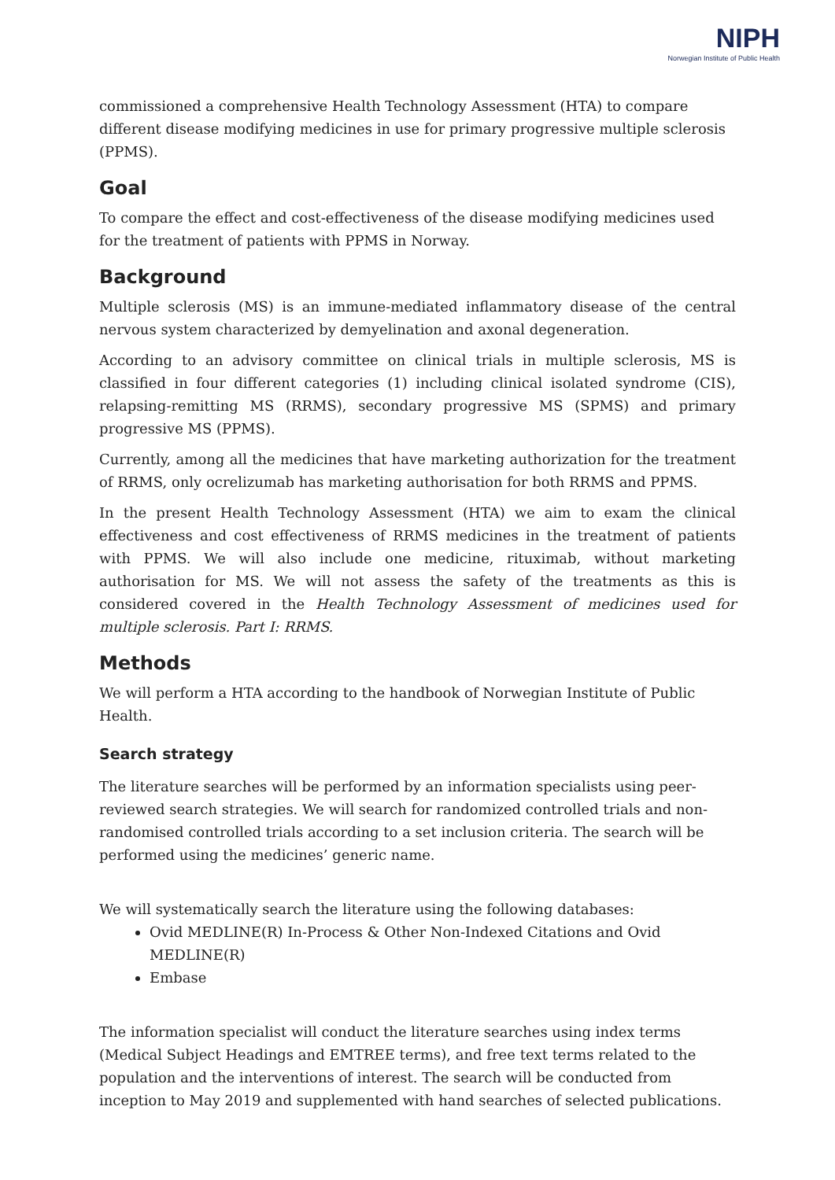NIPH
Norwegian Institute of Public Health
commissioned a comprehensive Health Technology Assessment (HTA) to compare different disease modifying medicines in use for primary progressive multiple sclerosis (PPMS).
Goal
To compare the effect and cost-effectiveness of the disease modifying medicines used for the treatment of patients with PPMS in Norway.
Background
Multiple sclerosis (MS) is an immune-mediated inflammatory disease of the central nervous system characterized by demyelination and axonal degeneration.
According to an advisory committee on clinical trials in multiple sclerosis, MS is classified in four different categories (1) including clinical isolated syndrome (CIS), relapsing-remitting MS (RRMS), secondary progressive MS (SPMS) and primary progressive MS (PPMS).
Currently, among all the medicines that have marketing authorization for the treatment of RRMS, only ocrelizumab has marketing authorisation for both RRMS and PPMS.
In the present Health Technology Assessment (HTA) we aim to exam the clinical effectiveness and cost effectiveness of RRMS medicines in the treatment of patients with PPMS. We will also include one medicine, rituximab, without marketing authorisation for MS. We will not assess the safety of the treatments as this is considered covered in the Health Technology Assessment of medicines used for multiple sclerosis. Part I: RRMS.
Methods
We will perform a HTA according to the handbook of Norwegian Institute of Public Health.
Search strategy
The literature searches will be performed by an information specialists using peer-reviewed search strategies. We will search for randomized controlled trials and non-randomised controlled trials according to a set inclusion criteria. The search will be performed using the medicines’ generic name.
We will systematically search the literature using the following databases:
Ovid MEDLINE(R) In-Process & Other Non-Indexed Citations and Ovid MEDLINE(R)
Embase
The information specialist will conduct the literature searches using index terms (Medical Subject Headings and EMTREE terms), and free text terms related to the population and the interventions of interest. The search will be conducted from inception to May 2019 and supplemented with hand searches of selected publications.